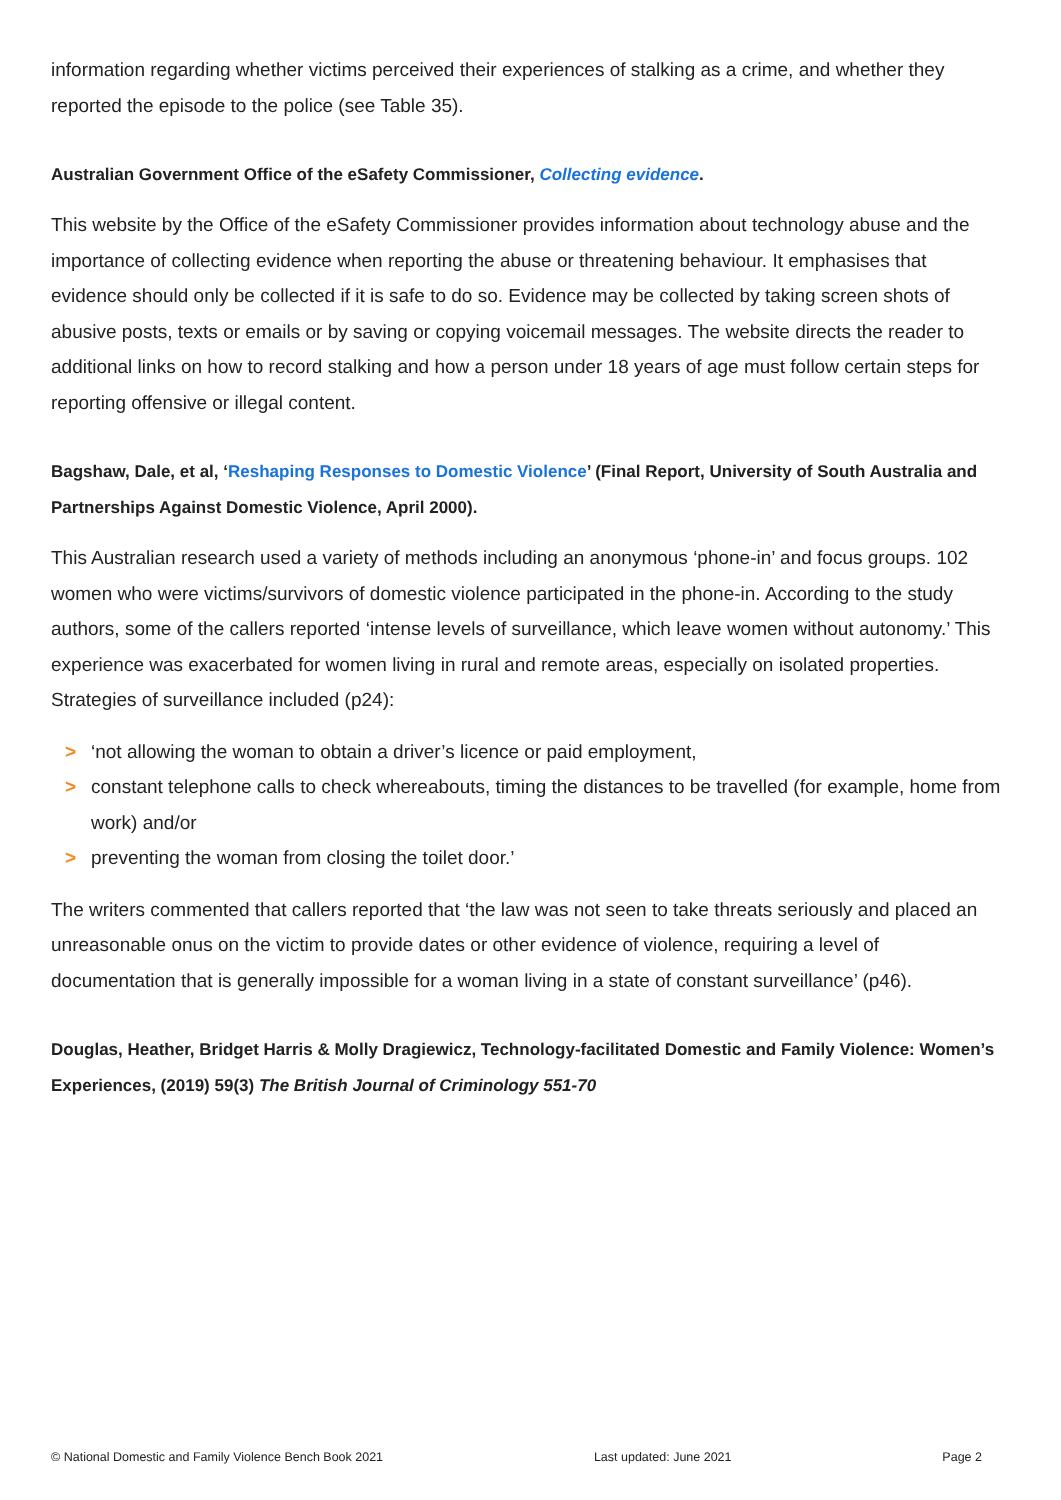information regarding whether victims perceived their experiences of stalking as a crime, and whether they reported the episode to the police (see Table 35).
Australian Government Office of the eSafety Commissioner, Collecting evidence.
This website by the Office of the eSafety Commissioner provides information about technology abuse and the importance of collecting evidence when reporting the abuse or threatening behaviour. It emphasises that evidence should only be collected if it is safe to do so. Evidence may be collected by taking screen shots of abusive posts, texts or emails or by saving or copying voicemail messages. The website directs the reader to additional links on how to record stalking and how a person under 18 years of age must follow certain steps for reporting offensive or illegal content.
Bagshaw, Dale, et al, ‘Reshaping Responses to Domestic Violence’ (Final Report, University of South Australia and Partnerships Against Domestic Violence, April 2000).
This Australian research used a variety of methods including an anonymous ‘phone-in’ and focus groups. 102 women who were victims/survivors of domestic violence participated in the phone-in. According to the study authors, some of the callers reported ‘intense levels of surveillance, which leave women without autonomy.’ This experience was exacerbated for women living in rural and remote areas, especially on isolated properties. Strategies of surveillance included (p24):
> ‘not allowing the woman to obtain a driver’s licence or paid employment,
> constant telephone calls to check whereabouts, timing the distances to be travelled (for example, home from work) and/or
> preventing the woman from closing the toilet door.’
The writers commented that callers reported that ‘the law was not seen to take threats seriously and placed an unreasonable onus on the victim to provide dates or other evidence of violence, requiring a level of documentation that is generally impossible for a woman living in a state of constant surveillance’ (p46).
Douglas, Heather, Bridget Harris & Molly Dragiewicz, Technology-facilitated Domestic and Family Violence: Women’s Experiences, (2019) 59(3) The British Journal of Criminology 551-70
© National Domestic and Family Violence Bench Book 2021 Last updated: June 2021 Page 2